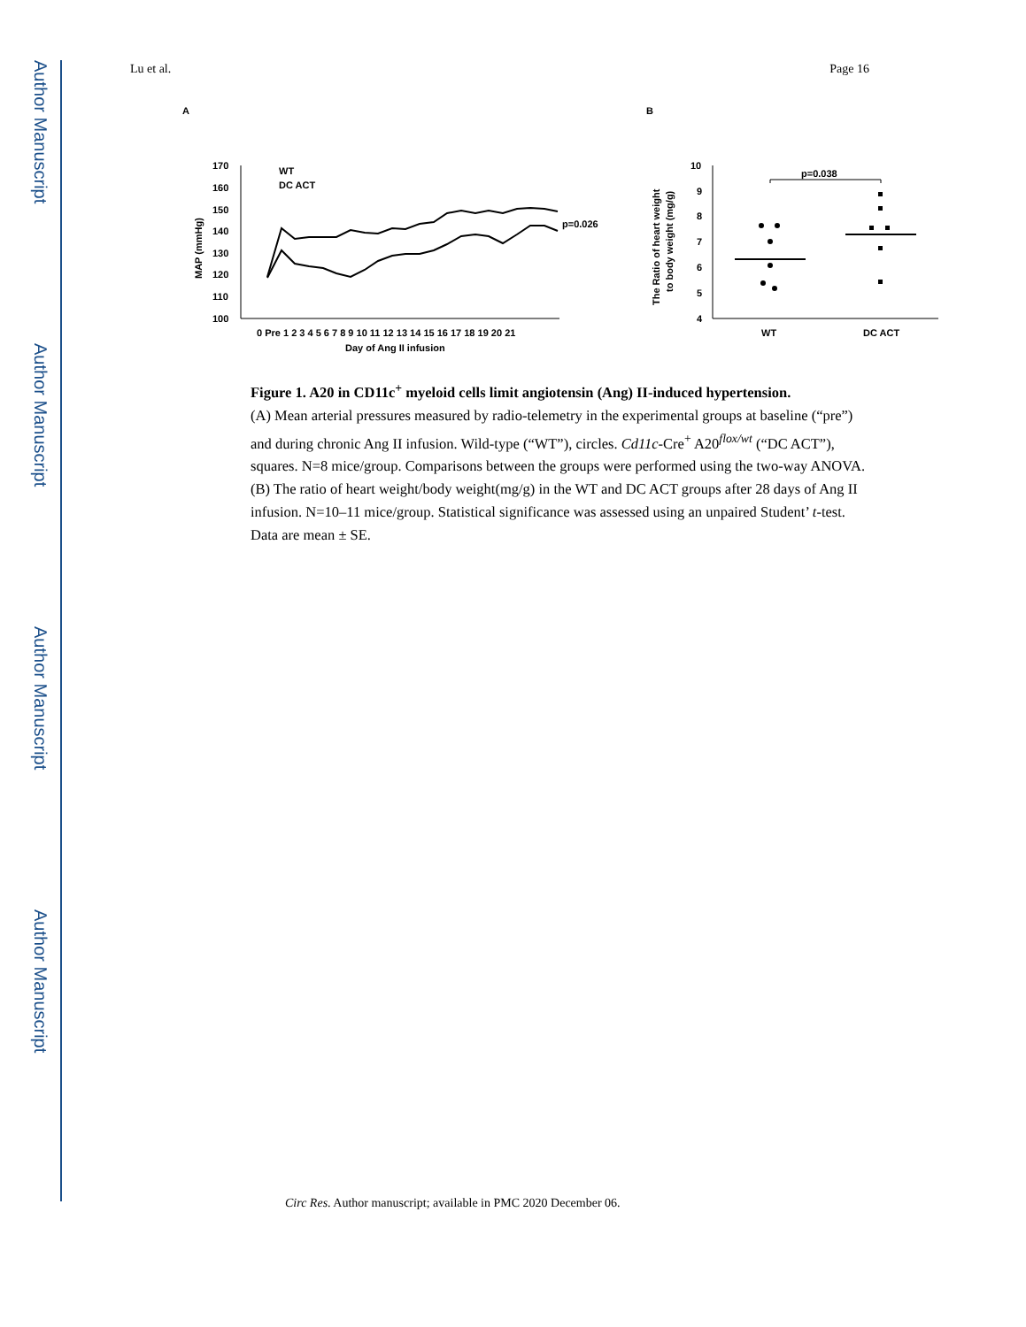Author Manuscript
Author Manuscript
Author Manuscript
Author Manuscript
Lu et al. Page 16
A
170
160
150
140
130
120
110
100
MAP (mmHg)
WT
DC ACT
p=0.026
Day of Ang II infusion
0 Pre 1 2 3 4 5 6 7 8 9 10 11 12 13 14 15 16 17 18 19 20 21
B
10
9
8
7
6
5
4
The Ratio of heart weight
to body weight (mg/g)
p=0.038
WT
DC ACT
Figure 1. A20 in CD11c<sup>+</sup> myeloid cells limit angiotensin (Ang) II-induced hypertension.
(A) Mean arterial pressures measured by radio-telemetry in the experimental groups at baseline (“pre”) and during chronic Ang II infusion. Wild-type (“WT”), circles. Cd11c-Cre<sup>+</sup> A20<sup>flox/wt</sup> (“DC ACT”), squares. N=8 mice/group. Comparisons between the groups were performed using the two-way ANOVA. (B) The ratio of heart weight/body weight(mg/g) in the WT and DC ACT groups after 28 days of Ang II infusion. N=10–11 mice/group. Statistical significance was assessed using an unpaired Student’ t-test. Data are mean ± SE.
Circ Res. Author manuscript; available in PMC 2020 December 06.